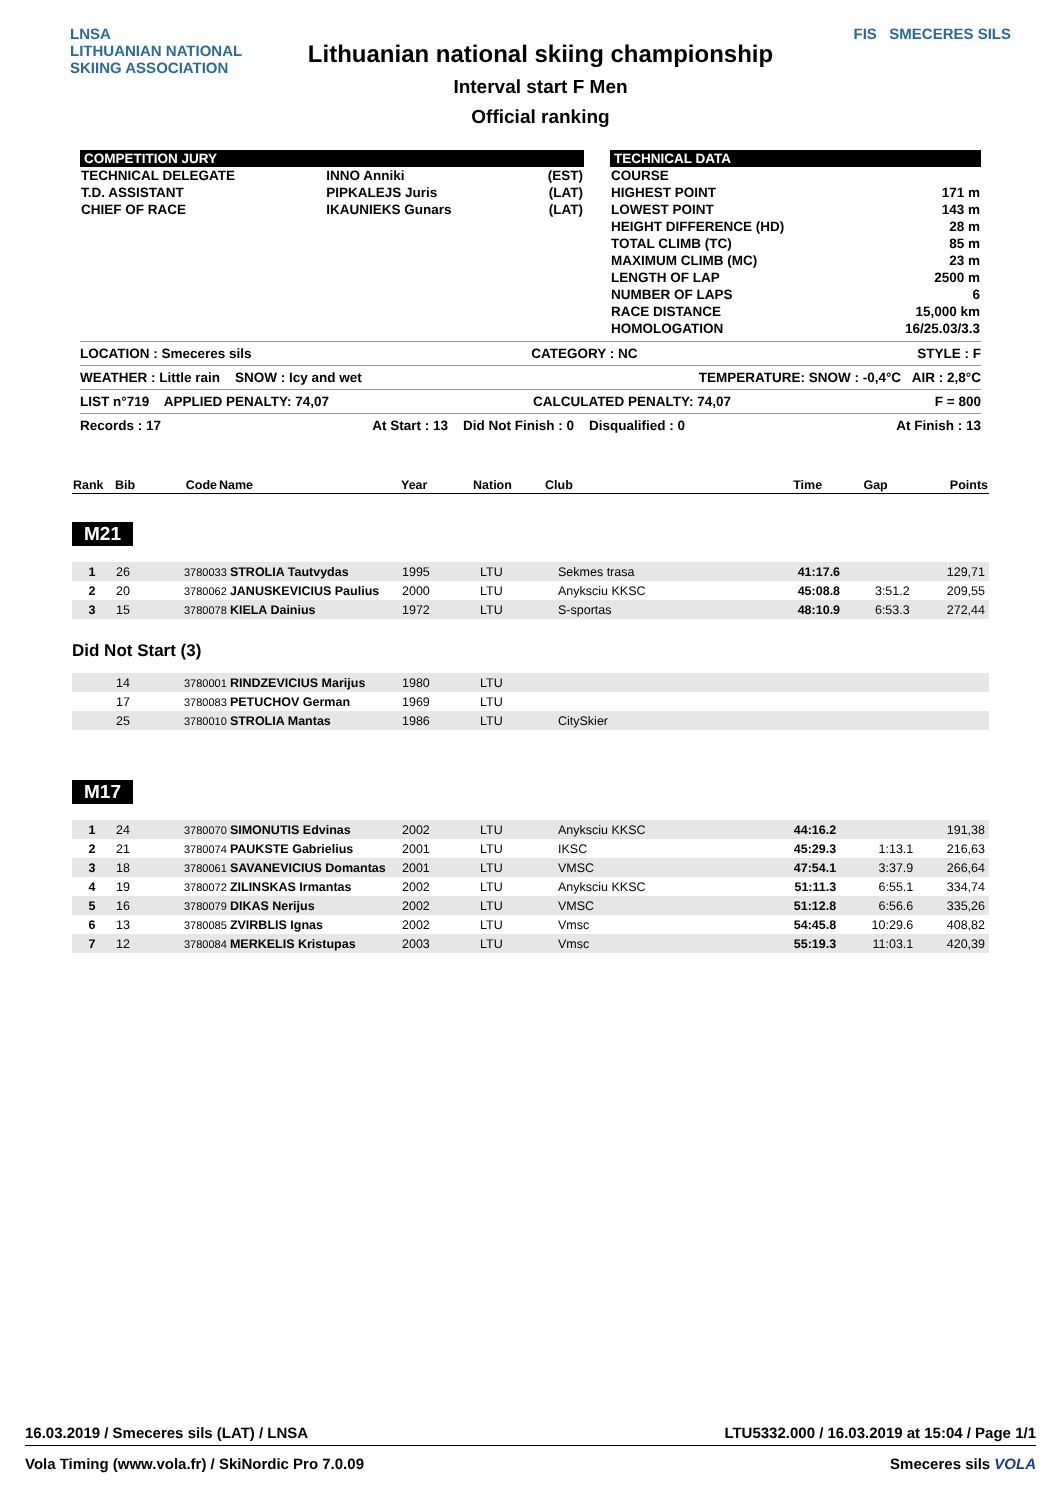LNSA
LITHUANIAN NATIONAL
SKIING ASSOCIATION
Lithuanian national skiing championship
Interval start F Men
Official ranking
FIS SMECERES SILS
COMPETITION JURY
| TECHNICAL DELEGATE | INNO Anniki | (EST) |
| T.D. ASSISTANT | PIPKALEJS Juris | (LAT) |
| CHIEF OF RACE | IKAUNIEKS Gunars | (LAT) |
TECHNICAL DATA
| COURSE | |
| HIGHEST POINT | 171 m |
| LOWEST POINT | 143 m |
| HEIGHT DIFFERENCE (HD) | 28 m |
| TOTAL CLIMB (TC) | 85 m |
| MAXIMUM CLIMB (MC) | 23 m |
| LENGTH OF LAP | 2500 m |
| NUMBER OF LAPS | 6 |
| RACE DISTANCE | 15,000 km |
| HOMOLOGATION | 16/25.03/3.3 |
LOCATION : Smeceres sils CATEGORY : NC STYLE : F
WEATHER : Little rain SNOW : Icy and wet TEMPERATURE: SNOW : -0,4°C AIR : 2,8°C
LIST n°719 APPLIED PENALTY: 74,07 CALCULATED PENALTY: 74,07 F = 800
Records : 17 At Start : 13 Did Not Finish : 0 Disqualified : 0 At Finish : 13
| Rank | Bib | Code | Name | Year | Nation | Club | Time | Gap | Points |
| --- | --- | --- | --- | --- | --- | --- | --- | --- | --- |
M21
| 1 | 26 | 3780033 STROLIA Tautvydas | 1995 | LTU | Sekmes trasa | 41:17.6 | | 129,71 |
| 2 | 20 | 3780062 JANUSKEVICIUS Paulius | 2000 | LTU | Anyksciu KKSC | 45:08.8 | 3:51.2 | 209,55 |
| 3 | 15 | 3780078 KIELA Dainius | 1972 | LTU | S-sportas | 48:10.9 | 6:53.3 | 272,44 |
Did Not Start (3)
| | 14 | 3780001 RINDZEVICIUS Marijus | 1980 | LTU | |
| | 17 | 3780083 PETUCHOV German | 1969 | LTU | |
| | 25 | 3780010 STROLIA Mantas | 1986 | LTU | CitySkier |
M17
| 1 | 24 | 3780070 SIMONUTIS Edvinas | 2002 | LTU | Anyksciu KKSC | 44:16.2 | | 191,38 |
| 2 | 21 | 3780074 PAUKSTE Gabrielius | 2001 | LTU | IKSC | 45:29.3 | 1:13.1 | 216,63 |
| 3 | 18 | 3780061 SAVANEVICIUS Domantas | 2001 | LTU | VMSC | 47:54.1 | 3:37.9 | 266,64 |
| 4 | 19 | 3780072 ZILINSKAS Irmantas | 2002 | LTU | Anyksciu KKSC | 51:11.3 | 6:55.1 | 334,74 |
| 5 | 16 | 3780079 DIKAS Nerijus | 2002 | LTU | VMSC | 51:12.8 | 6:56.6 | 335,26 |
| 6 | 13 | 3780085 ZVIRBLIS Ignas | 2002 | LTU | Vmsc | 54:45.8 | 10:29.6 | 408,82 |
| 7 | 12 | 3780084 MERKELIS Kristupas | 2003 | LTU | Vmsc | 55:19.3 | 11:03.1 | 420,39 |
16.03.2019 / Smeceres sils (LAT) / LNSA LTU5332.000 / 16.03.2019 at 15:04 / Page 1/1
Vola Timing (www.vola.fr) / SkiNordic Pro 7.0.09 Smeceres sils VOLA